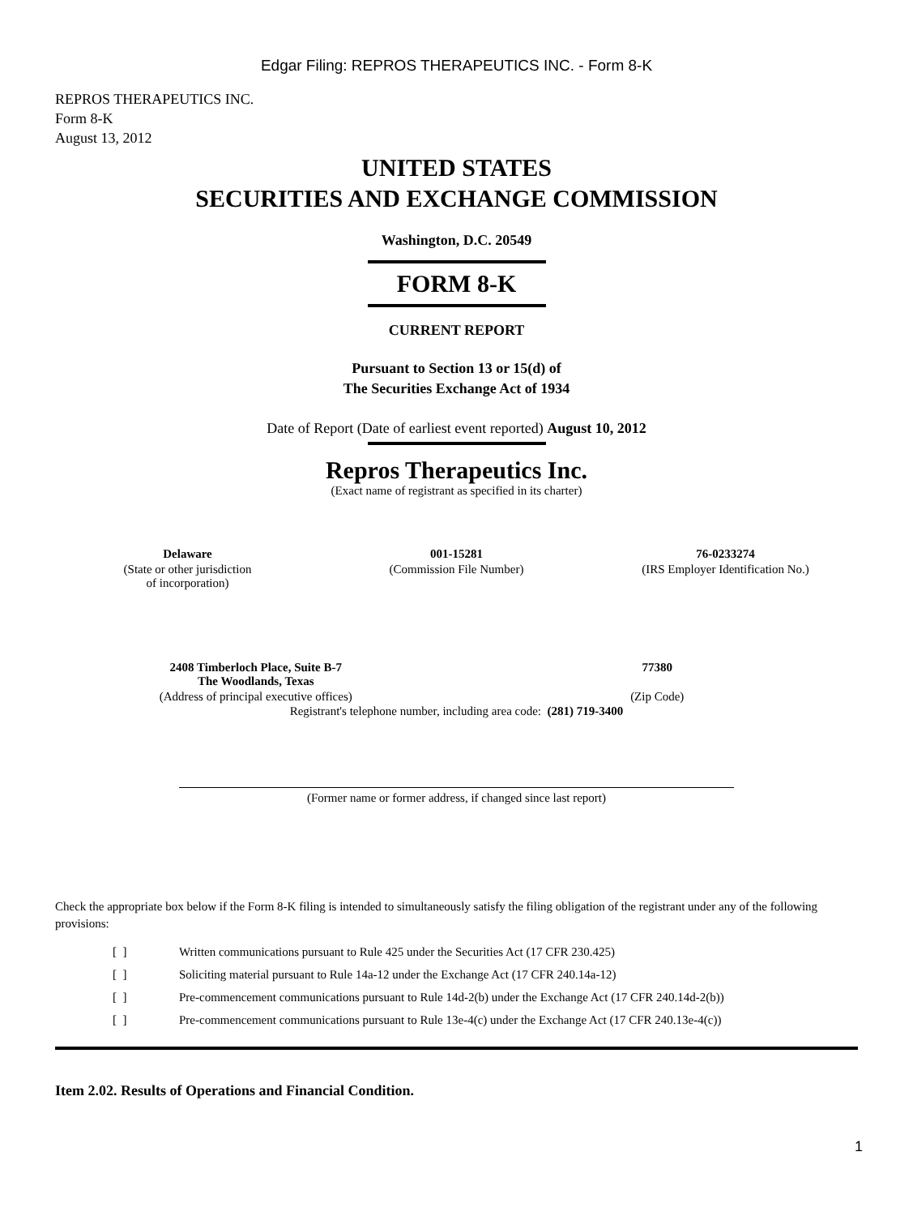Edgar Filing: REPROS THERAPEUTICS INC. - Form 8-K
REPROS THERAPEUTICS INC.
Form 8-K
August 13, 2012
UNITED STATES
SECURITIES AND EXCHANGE COMMISSION
Washington, D.C. 20549
FORM 8-K
CURRENT REPORT
Pursuant to Section 13 or 15(d) of
The Securities Exchange Act of 1934
Date of Report (Date of earliest event reported) August 10, 2012
Repros Therapeutics Inc.
(Exact name of registrant as specified in its charter)
| Delaware | 001-15281 | 76-0233274 |
| (State or other jurisdiction of incorporation) | (Commission File Number) | (IRS Employer Identification No.) |
| 2408 Timberloch Place, Suite B-7 The Woodlands, Texas | 77380 |
| (Address of principal executive offices) | (Zip Code) |
Registrant's telephone number, including area code: (281) 719-3400
(Former name or former address, if changed since last report)
Check the appropriate box below if the Form 8-K filing is intended to simultaneously satisfy the filing obligation of the registrant under any of the following provisions:
| [ ] | Written communications pursuant to Rule 425 under the Securities Act (17 CFR 230.425) |
| [ ] | Soliciting material pursuant to Rule 14a-12 under the Exchange Act (17 CFR 240.14a-12) |
| [ ] | Pre-commencement communications pursuant to Rule 14d-2(b) under the Exchange Act (17 CFR 240.14d-2(b)) |
| [ ] | Pre-commencement communications pursuant to Rule 13e-4(c) under the Exchange Act (17 CFR 240.13e-4(c)) |
Item 2.02. Results of Operations and Financial Condition.
1